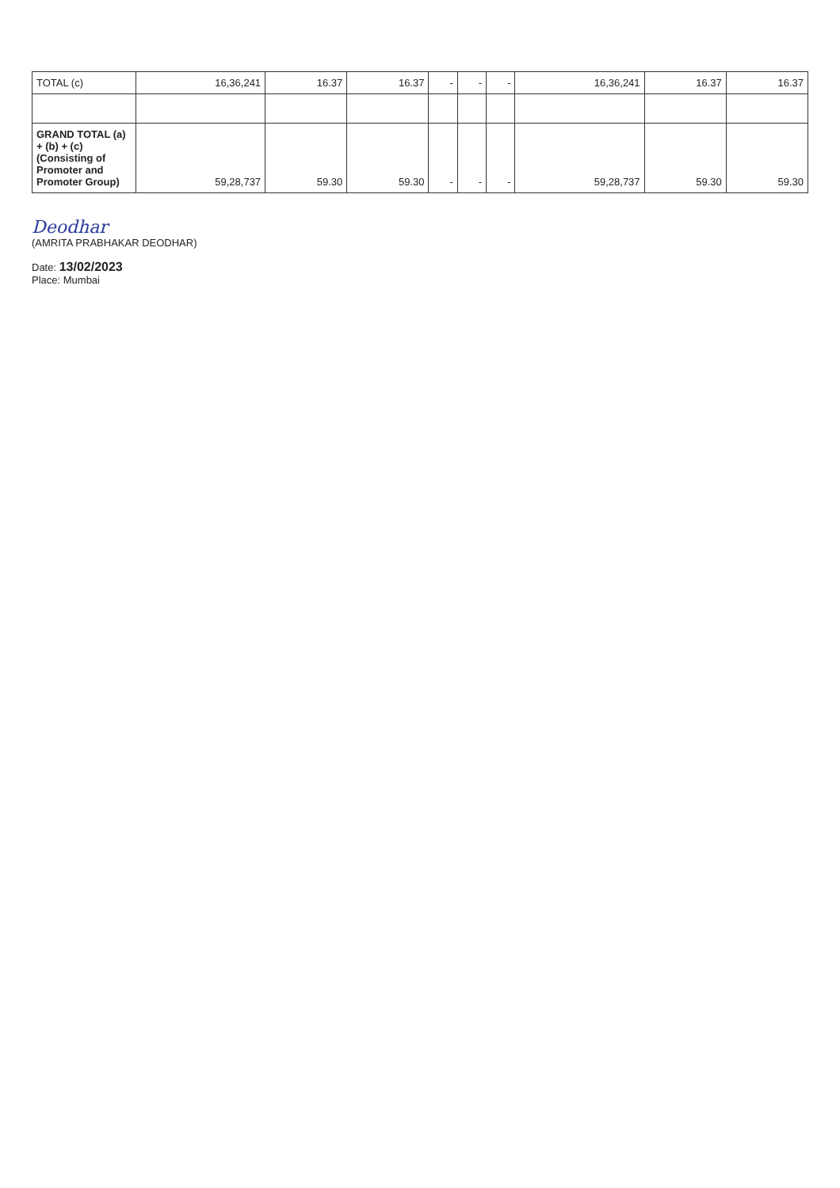| TOTAL (c) | 16,36,241 | 16.37 | 16.37 | - | - | - | 16,36,241 | 16.37 | 16.37 |
| GRAND TOTAL (a) + (b) + (c) (Consisting of Promoter and Promoter Group) | 59,28,737 | 59.30 | 59.30 | - | - | - | 59,28,737 | 59.30 | 59.30 |
Deodhar
(AMRITA PRABHAKAR DEODHAR)
Date: 13/02/2023
Place: Mumbai